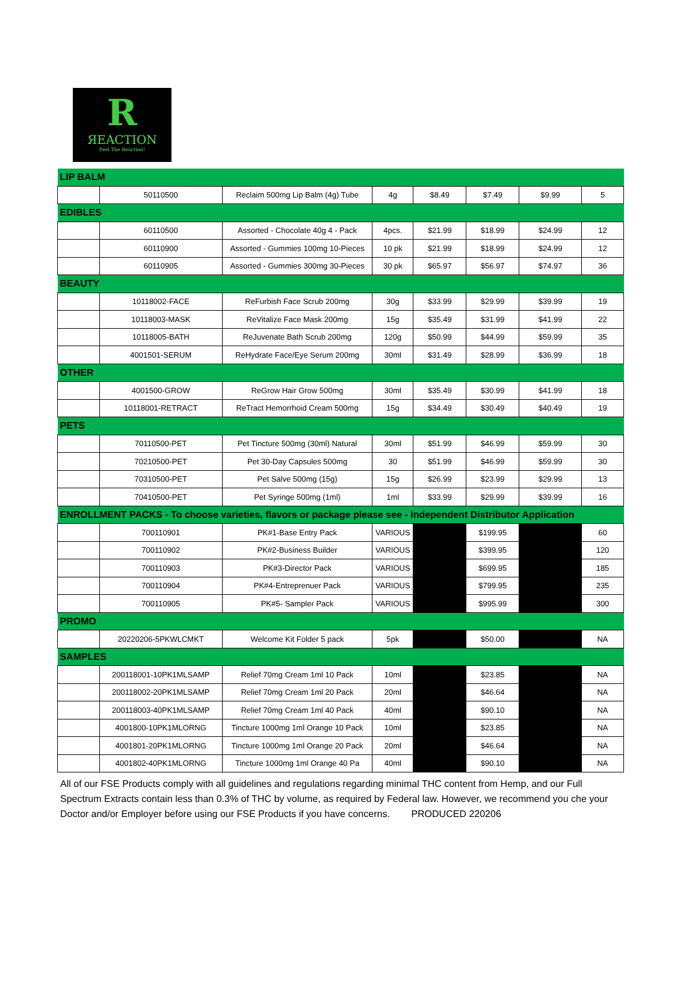R
ЯEACTION
Feel The Reaction!
| LIP BALM | | | | | | | |
| | 50110500 | Reclaim 500mg Lip Balm (4g) Tube | 4g | $8.49 | $7.49 | $9.99 | 5 |
| EDIBLES | | | | | | | |
| | 60110500 | Assorted - Chocolate 40g 4 - Pack | 4pcs. | $21.99 | $18.99 | $24.99 | 12 |
| | 60110900 | Assorted - Gummies 100mg 10-Pieces | 10 pk | $21.99 | $18.99 | $24.99 | 12 |
| | 60110905 | Assorted - Gummies 300mg 30-Pieces | 30 pk | $65.97 | $56.97 | $74.97 | 36 |
| BEAUTY | | | | | | | |
| | 10118002-FACE | ReFurbish Face Scrub 200mg | 30g | $33.99 | $29.99 | $39.99 | 19 |
| | 10118003-MASK | ReVitalize Face Mask 200mg | 15g | $35.49 | $31.99 | $41.99 | 22 |
| | 10118005-BATH | ReJuvenate Bath Scrub 200mg | 120g | $50.99 | $44.99 | $59.99 | 35 |
| | 4001501-SERUM | ReHydrate Face/Eye Serum 200mg | 30ml | $31.49 | $28.99 | $36.99 | 18 |
| OTHER | | | | | | | |
| | 4001500-GROW | ReGrow Hair Grow 500mg | 30ml | $35.49 | $30.99 | $41.99 | 18 |
| | 10118001-RETRACT | ReTract Hemorrhoid Cream 500mg | 15g | $34.49 | $30.49 | $40.49 | 19 |
| PETS | | | | | | | |
| | 70110500-PET | Pet Tincture 500mg (30ml) Natural | 30ml | $51.99 | $46.99 | $59.99 | 30 |
| | 70210500-PET | Pet 30-Day Capsules 500mg | 30 | $51.99 | $46.99 | $59.99 | 30 |
| | 70310500-PET | Pet Salve 500mg (15g) | 15g | $26.99 | $23.99 | $29.99 | 13 |
| | 70410500-PET | Pet Syringe 500mg (1ml) | 1ml | $33.99 | $29.99 | $39.99 | 16 |
| ENROLLMENT PACKS - To choose varieties, flavors or package please see - Independent Distributor Application | | | | | | | |
| | 700110901 | PK#1-Base Entry Pack | VARIOUS | | $199.95 | | 60 |
| | 700110902 | PK#2-Business Builder | VARIOUS | | $399.95 | | 120 |
| | 700110903 | PK#3-Director Pack | VARIOUS | | $699.95 | | 185 |
| | 700110904 | PK#4-Entreprenuer Pack | VARIOUS | | $799.95 | | 235 |
| | 700110905 | PK#5- Sampler Pack | VARIOUS | | $995.99 | | 300 |
| PROMO | | | | | | | |
| | 20220206-5PKWLCMKT | Welcome Kit Folder 5 pack | 5pk | | $50.00 | | NA |
| SAMPLES | | | | | | | |
| | 200118001-10PK1MLSAMP | Relief 70mg Cream 1ml 10 Pack | 10ml | | $23.85 | | NA |
| | 200118002-20PK1MLSAMP | Relief 70mg Cream 1ml 20 Pack | 20ml | | $46.64 | | NA |
| | 200118003-40PK1MLSAMP | Relief 70mg Cream 1ml 40 Pack | 40ml | | $90.10 | | NA |
| | 4001800-10PK1MLORNG | Tincture 1000mg 1ml Orange 10 Pack | 10ml | | $23.85 | | NA |
| | 4001801-20PK1MLORNG | Tincture 1000mg 1ml Orange 20 Pack | 20ml | | $46.64 | | NA |
| | 4001802-40PK1MLORNG | Tincture 1000mg 1ml Orange 40 Pa | 40ml | | $90.10 | | NA |
All of our FSE Products comply with all guidelines and regulations regarding minimal THC content from Hemp, and our Full Spectrum Extracts contain less than 0.3% of THC by volume, as required by Federal law. However, we recommend you che your Doctor and/or Employer before using our FSE Products if you have concerns. PRODUCED 220206